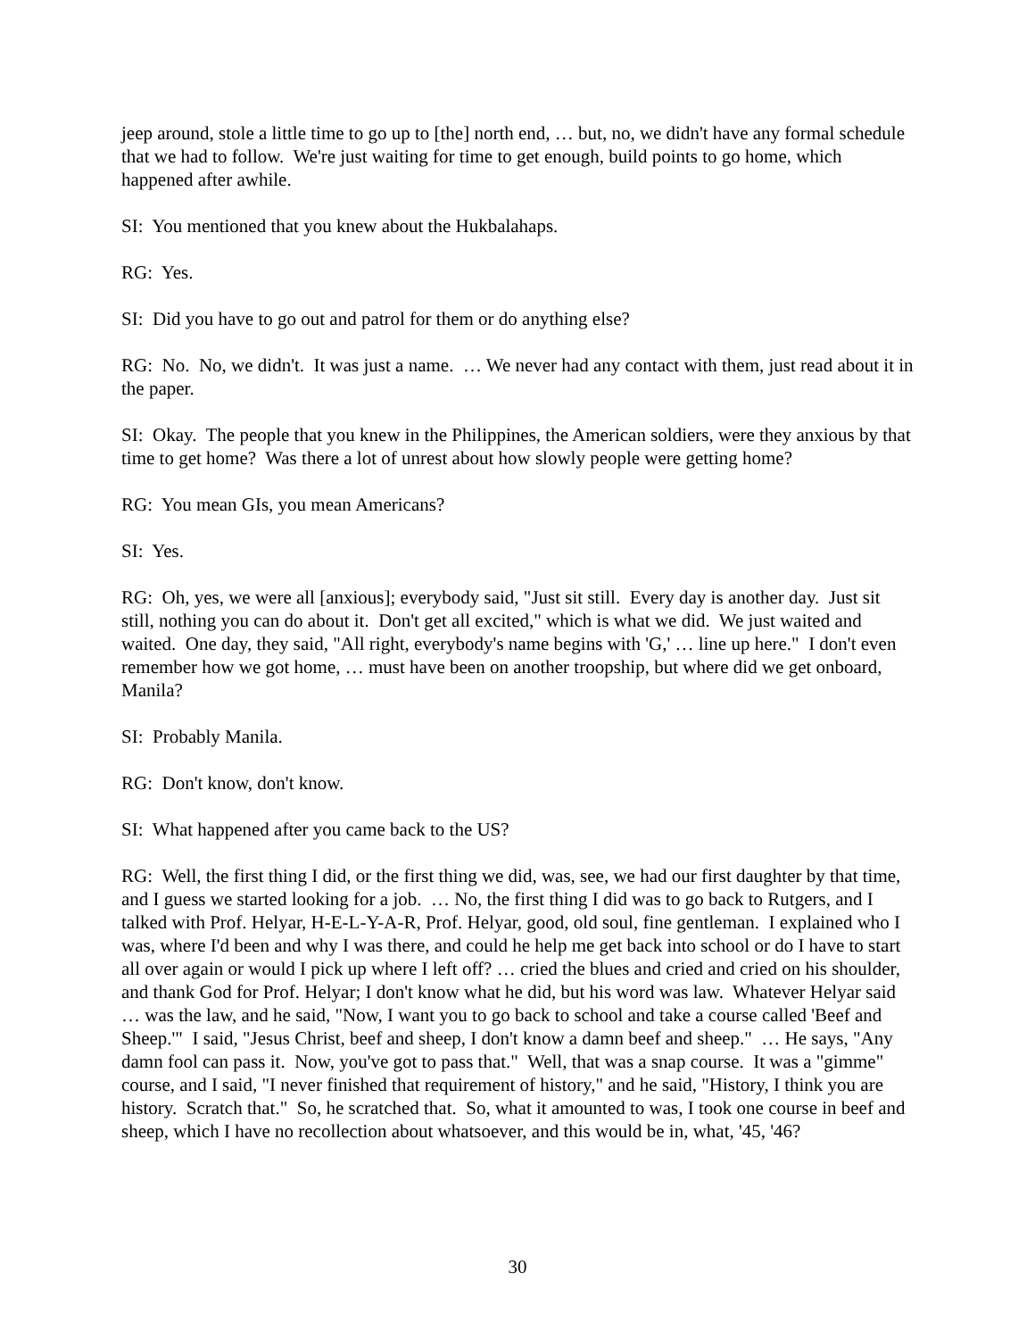jeep around, stole a little time to go up to [the] north end, … but, no, we didn't have any formal schedule that we had to follow. We're just waiting for time to get enough, build points to go home, which happened after awhile.
SI: You mentioned that you knew about the Hukbalahaps.
RG: Yes.
SI: Did you have to go out and patrol for them or do anything else?
RG: No. No, we didn't. It was just a name. … We never had any contact with them, just read about it in the paper.
SI: Okay. The people that you knew in the Philippines, the American soldiers, were they anxious by that time to get home? Was there a lot of unrest about how slowly people were getting home?
RG: You mean GIs, you mean Americans?
SI: Yes.
RG: Oh, yes, we were all [anxious]; everybody said, "Just sit still. Every day is another day. Just sit still, nothing you can do about it. Don't get all excited," which is what we did. We just waited and waited. One day, they said, "All right, everybody's name begins with 'G,' … line up here." I don't even remember how we got home, … must have been on another troopship, but where did we get onboard, Manila?
SI: Probably Manila.
RG: Don't know, don't know.
SI: What happened after you came back to the US?
RG: Well, the first thing I did, or the first thing we did, was, see, we had our first daughter by that time, and I guess we started looking for a job. … No, the first thing I did was to go back to Rutgers, and I talked with Prof. Helyar, H-E-L-Y-A-R, Prof. Helyar, good, old soul, fine gentleman. I explained who I was, where I'd been and why I was there, and could he help me get back into school or do I have to start all over again or would I pick up where I left off? … cried the blues and cried and cried on his shoulder, and thank God for Prof. Helyar; I don't know what he did, but his word was law. Whatever Helyar said … was the law, and he said, "Now, I want you to go back to school and take a course called 'Beef and Sheep.'" I said, "Jesus Christ, beef and sheep, I don't know a damn beef and sheep." … He says, "Any damn fool can pass it. Now, you've got to pass that." Well, that was a snap course. It was a "gimme" course, and I said, "I never finished that requirement of history," and he said, "History, I think you are history. Scratch that." So, he scratched that. So, what it amounted to was, I took one course in beef and sheep, which I have no recollection about whatsoever, and this would be in, what, '45, '46?
30